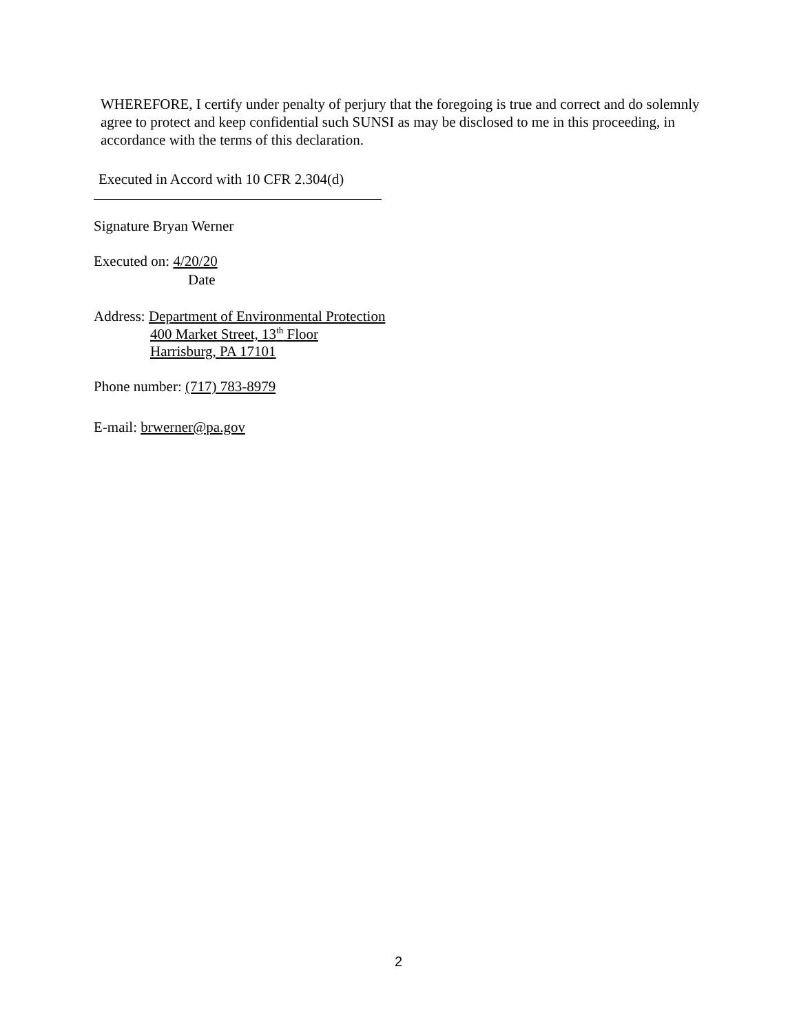WHEREFORE, I certify under penalty of perjury that the foregoing is true and correct and do solemnly agree to protect and keep confidential such SUNSI as may be disclosed to me in this proceeding, in accordance with the terms of this declaration.
Executed in Accord with 10 CFR 2.304(d)
Signature Bryan Werner
Executed on: 4/20/20
Date
Address: Department of Environmental Protection
400 Market Street, 13<sup>th</sup> Floor
Harrisburg, PA 17101
Phone number: (717) 783-8979
E-mail: brwerner@pa.gov
2